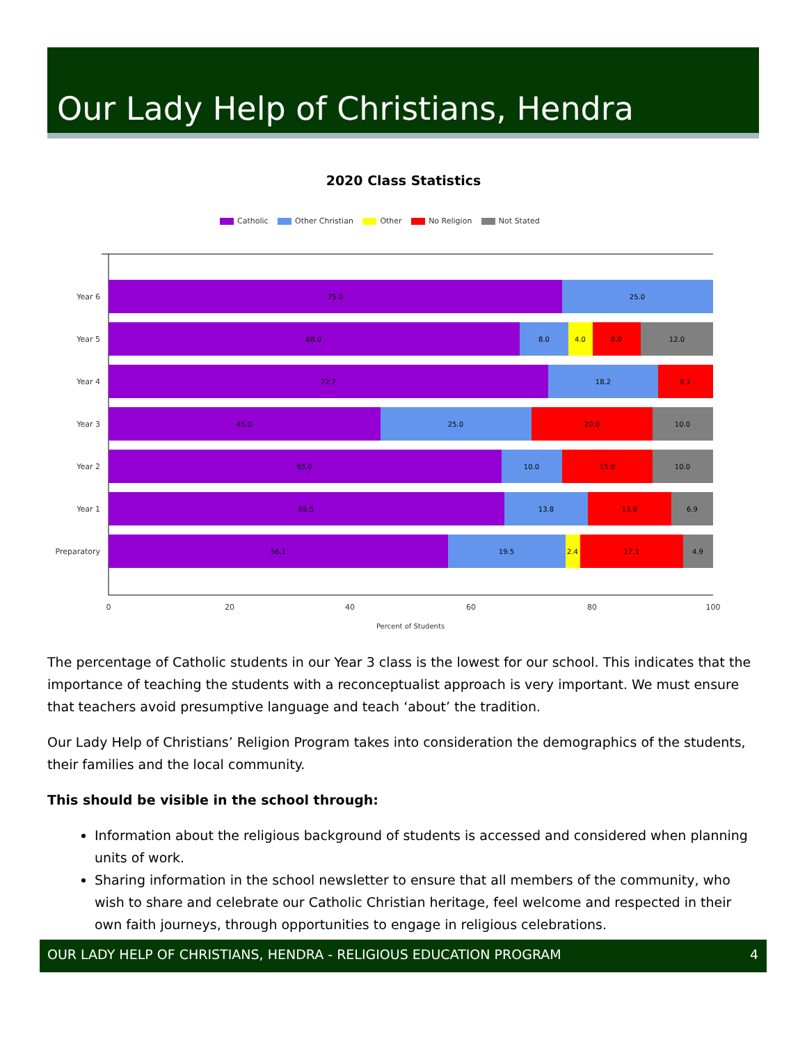Our Lady Help of Christians, Hendra
2020 Class Statistics
Catholic Other Christian Other No Religion Not Stated
75.0
25.0
68.0
8.0
4.0
8.0
12.0
72.7
18.2
9.1
45.0
25.0
20.0
10.0
65.0
10.0
15.0
10.0
65.5
13.8
13.8
6.9
56.1
19.5
2.4
17.1
4.9
Year 6
Year 5
Year 4
Year 3
Year 2
Year 1
Preparatory
0
20
40
60
80
100
Percent of Students
The percentage of Catholic students in our Year 3 class is the lowest for our school. This indicates that the importance of teaching the students with a reconceptualist approach is very important. We must ensure that teachers avoid presumptive language and teach ‘about’ the tradition.
Our Lady Help of Christians’ Religion Program takes into consideration the demographics of the students, their families and the local community.
This should be visible in the school through:
Information about the religious background of students is accessed and considered when planning units of work.
Sharing information in the school newsletter to ensure that all members of the community, who wish to share and celebrate our Catholic Christian heritage, feel welcome and respected in their own faith journeys, through opportunities to engage in religious celebrations.
OUR LADY HELP OF CHRISTIANS, HENDRA - RELIGIOUS EDUCATION PROGRAM 4